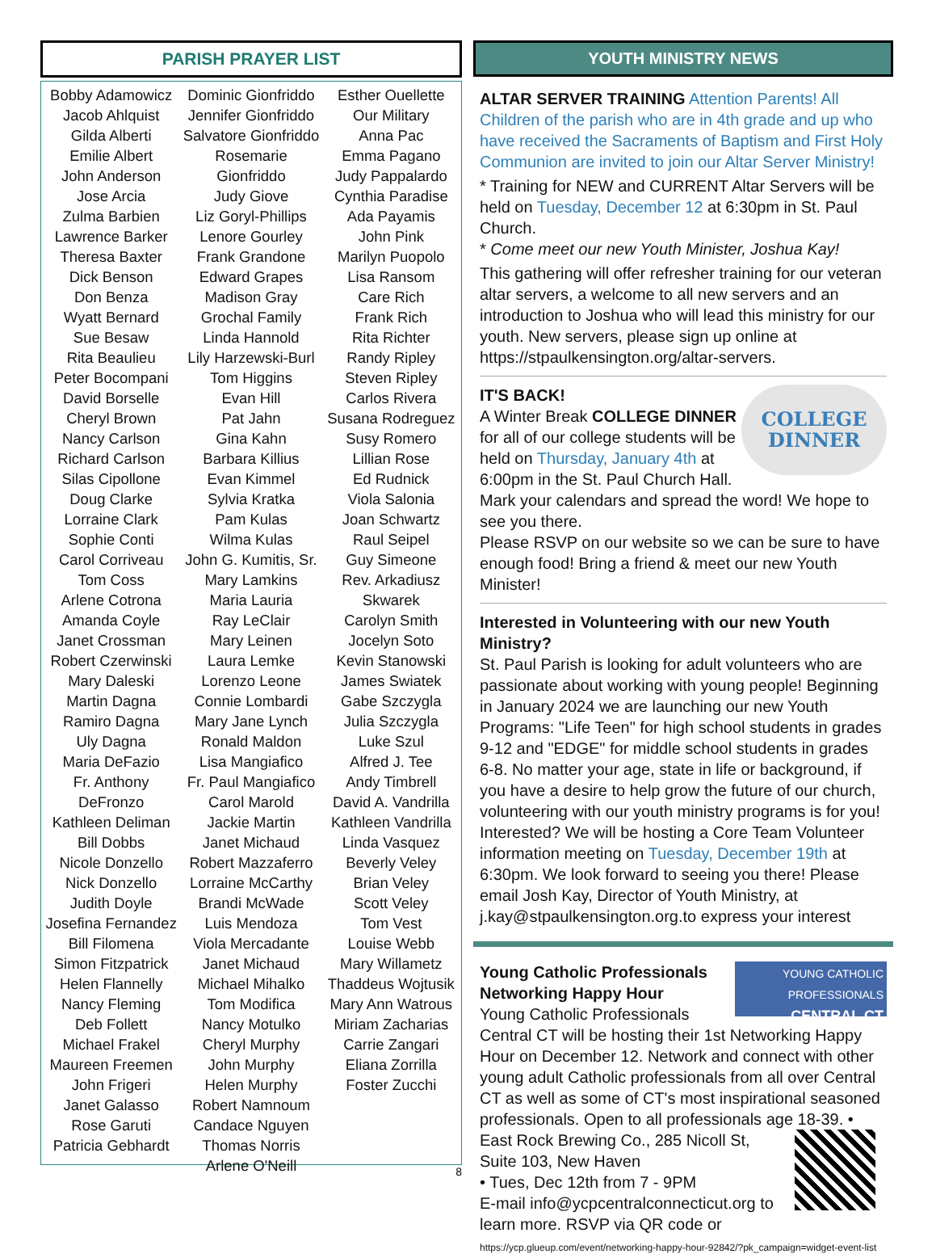PARISH PRAYER LIST
Bobby Adamowicz
Jacob Ahlquist
Gilda Alberti
Emilie Albert
John Anderson
Jose Arcia
Zulma Barbien
Lawrence Barker
Theresa Baxter
Dick Benson
Don Benza
Wyatt Bernard
Sue Besaw
Rita Beaulieu
Peter Bocompani
David Borselle
Cheryl Brown
Nancy Carlson
Richard Carlson
Silas Cipollone
Doug Clarke
Lorraine Clark
Sophie Conti
Carol Corriveau
Tom Coss
Arlene Cotrona
Amanda Coyle
Janet Crossman
Robert Czerwinski
Mary Daleski
Martin Dagna
Ramiro Dagna
Uly Dagna
Maria DeFazio
Fr. Anthony
DeFronzo
Kathleen Deliman
Bill Dobbs
Nicole Donzello
Nick Donzello
Judith Doyle
Josefina Fernandez
Bill Filomena
Simon Fitzpatrick
Helen Flannelly
Nancy Fleming
Deb Follett
Michael Frakel
Maureen Freemen
John Frigeri
Janet Galasso
Rose Garuti
Patricia Gebhardt
Dominic Gionfriddo
Jennifer Gionfriddo
Salvatore Gionfriddo
Rosemarie Gionfriddo
Judy Giove
Liz Goryl-Phillips
Lenore Gourley
Frank Grandone
Edward Grapes
Madison Gray
Grochal Family
Linda Hannold
Lily Harzewski-Burl
Tom Higgins
Evan Hill
Pat Jahn
Gina Kahn
Barbara Killius
Evan Kimmel
Sylvia Kratka
Pam Kulas
Wilma Kulas
John G. Kumitis, Sr.
Mary Lamkins
Maria Lauria
Ray LeClair
Mary Leinen
Laura Lemke
Lorenzo Leone
Connie Lombardi
Mary Jane Lynch
Ronald Maldon
Lisa Mangiafico
Fr. Paul Mangiafico
Carol Marold
Jackie Martin
Janet Michaud
Robert Mazzaferro
Lorraine McCarthy
Brandi McWade
Luis Mendoza
Viola Mercadante
Janet Michaud
Michael Mihalko
Tom Modifica
Nancy Motulko
Cheryl Murphy
John Murphy
Helen Murphy
Robert Namnoum
Candace Nguyen
Thomas Norris
Arlene O'Neill
Esther Ouellette
Our Military
Anna Pac
Emma Pagano
Judy Pappalardo
Cynthia Paradise
Ada Payamis
John Pink
Marilyn Puopolo
Lisa Ransom
Care Rich
Frank Rich
Rita Richter
Randy Ripley
Steven Ripley
Carlos Rivera
Susana Rodreguez
Susy Romero
Lillian Rose
Ed Rudnick
Viola Salonia
Joan Schwartz
Raul Seipel
Guy Simeone
Rev. Arkadiusz
Skwarek
Carolyn Smith
Jocelyn Soto
Kevin Stanowski
James Swiatek
Gabe Szczygla
Julia Szczygla
Luke Szul
Alfred J. Tee
Andy Timbrell
David A. Vandrilla
Kathleen Vandrilla
Linda Vasquez
Beverly Veley
Brian Veley
Scott Veley
Tom Vest
Louise Webb
Mary Willametz
Thaddeus Wojtusik
Mary Ann Watrous
Miriam Zacharias
Carrie Zangari
Eliana Zorrilla
Foster Zucchi
8
YOUTH MINISTRY NEWS
ALTAR SERVER TRAINING Attention Parents! All Children of the parish who are in 4th grade and up who have received the Sacraments of Baptism and First Holy Communion are invited to join our Altar Server Ministry!
* Training for NEW and CURRENT Altar Servers will be held on Tuesday, December 12 at 6:30pm in St. Paul Church.
* Come meet our new Youth Minister, Joshua Kay!
This gathering will offer refresher training for our veteran altar servers, a welcome to all new servers and an introduction to Joshua who will lead this ministry for our youth. New servers, please sign up online at https://stpaulkensington.org/altar-servers.
COLLEGE
DINNER
IT'S BACK!
A Winter Break COLLEGE DINNER for all of our college students will be held on Thursday, January 4th at 6:00pm in the St. Paul Church Hall.
Mark your calendars and spread the word! We hope to see you there.
Please RSVP on our website so we can be sure to have enough food! Bring a friend & meet our new Youth Minister!
Interested in Volunteering with our new Youth Ministry?
St. Paul Parish is looking for adult volunteers who are passionate about working with young people! Beginning in January 2024 we are launching our new Youth Programs: "Life Teen" for high school students in grades 9-12 and "EDGE" for middle school students in grades 6-8. No matter your age, state in life or background, if you have a desire to help grow the future of our church, volunteering with our youth ministry programs is for you! Interested? We will be hosting a Core Team Volunteer information meeting on Tuesday, December 19th at 6:30pm. We look forward to seeing you there! Please email Josh Kay, Director of Youth Ministry, at j.kay@stpaulkensington.org.to express your interest
YOUNG CATHOLIC
PROFESSIONALS
CENTRAL CT
Young Catholic Professionals Networking Happy Hour
Young Catholic Professionals Central CT will be hosting their 1st Networking Happy Hour on December 12. Network and connect with other young adult Catholic professionals from all over Central CT as well as some of CT's most inspirational seasoned professionals. Open to all professionals age 18-39.
• East Rock Brewing Co., 285 Nicoll St, Suite 103, New Haven
• Tues, Dec 12th from 7 - 9PM
E-mail info@ycpcentralconnecticut.org to learn more. RSVP via QR code or
https://ycp.glueup.com/event/networking-happy-hour-92842/?pk_campaign=widget-event-list